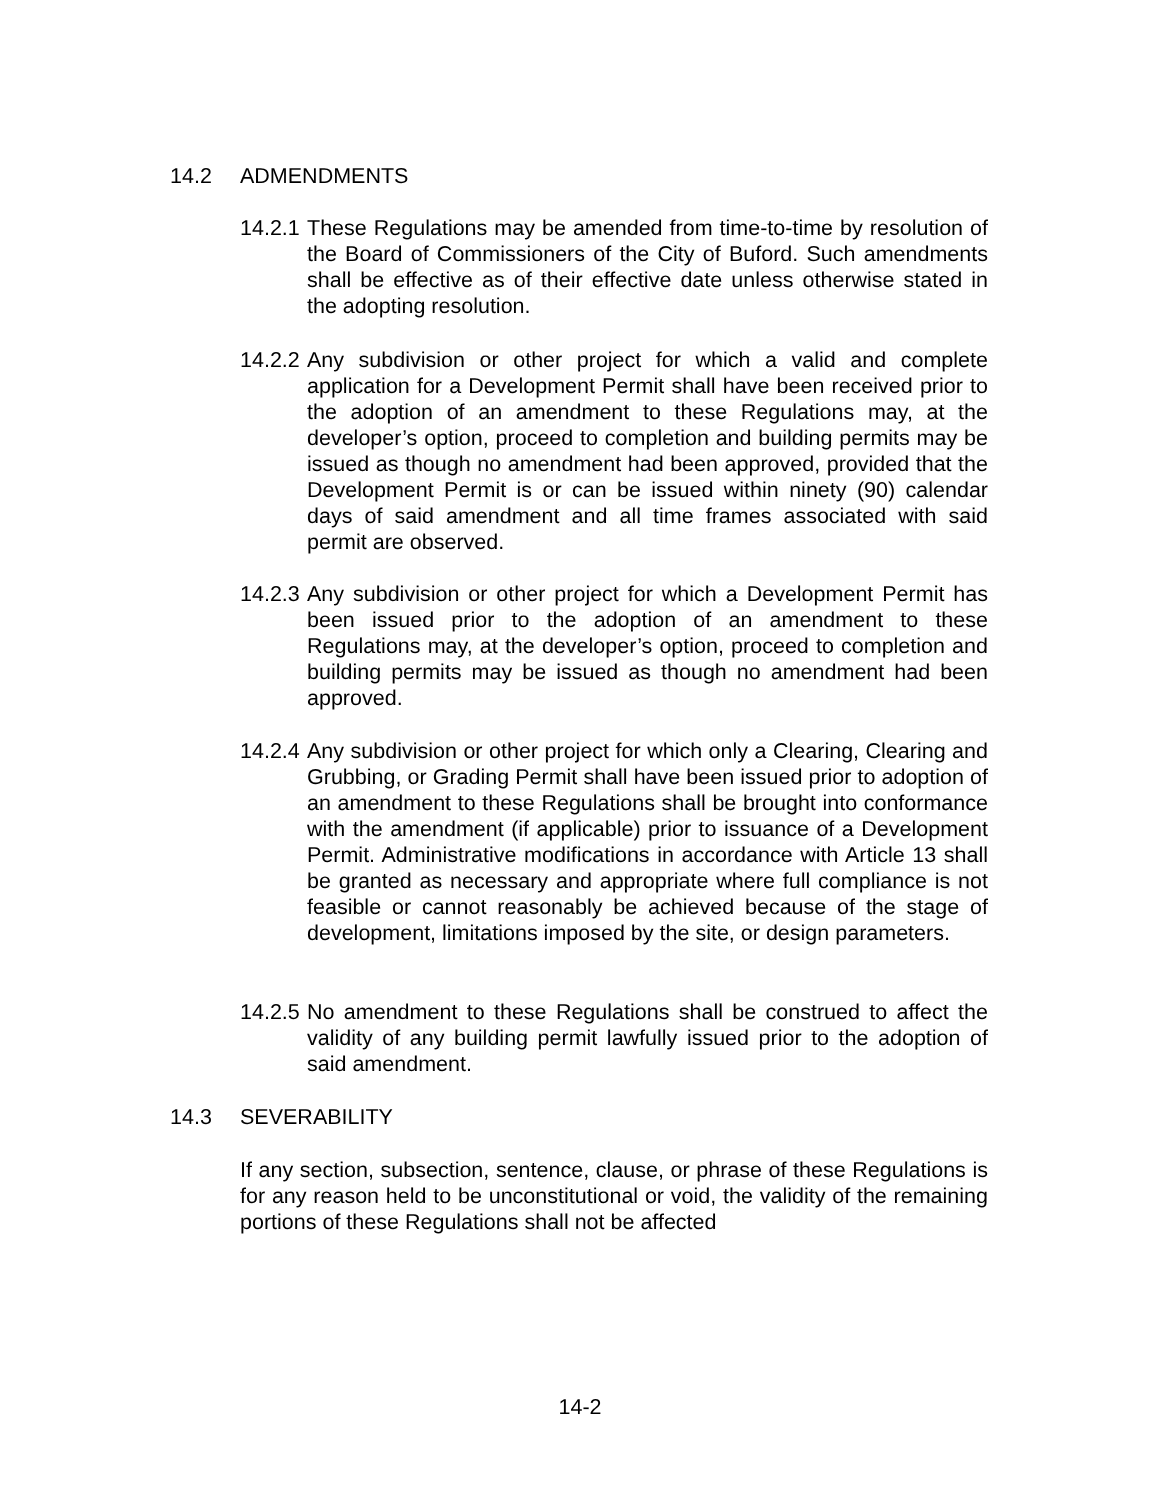14.2 ADMENDMENTS
14.2.1
These Regulations may be amended from time-to-time by resolution of the Board of Commissioners of the City of Buford. Such amendments shall be effective as of their effective date unless otherwise stated in the adopting resolution.
14.2.2
Any subdivision or other project for which a valid and complete application for a Development Permit shall have been received prior to the adoption of an amendment to these Regulations may, at the developer’s option, proceed to completion and building permits may be issued as though no amendment had been approved, provided that the Development Permit is or can be issued within ninety (90) calendar days of said amendment and all time frames associated with said permit are observed.
14.2.3
Any subdivision or other project for which a Development Permit has been issued prior to the adoption of an amendment to these Regulations may, at the developer’s option, proceed to completion and building permits may be issued as though no amendment had been approved.
14.2.4
Any subdivision or other project for which only a Clearing, Clearing and Grubbing, or Grading Permit shall have been issued prior to adoption of an amendment to these Regulations shall be brought into conformance with the amendment (if applicable) prior to issuance of a Development Permit. Administrative modifications in accordance with Article 13 shall be granted as necessary and appropriate where full compliance is not feasible or cannot reasonably be achieved because of the stage of development, limitations imposed by the site, or design parameters.
14.2.5
No amendment to these Regulations shall be construed to affect the validity of any building permit lawfully issued prior to the adoption of said amendment.
14.3 SEVERABILITY
If any section, subsection, sentence, clause, or phrase of these Regulations is for any reason held to be unconstitutional or void, the validity of the remaining portions of these Regulations shall not be affected
14-2